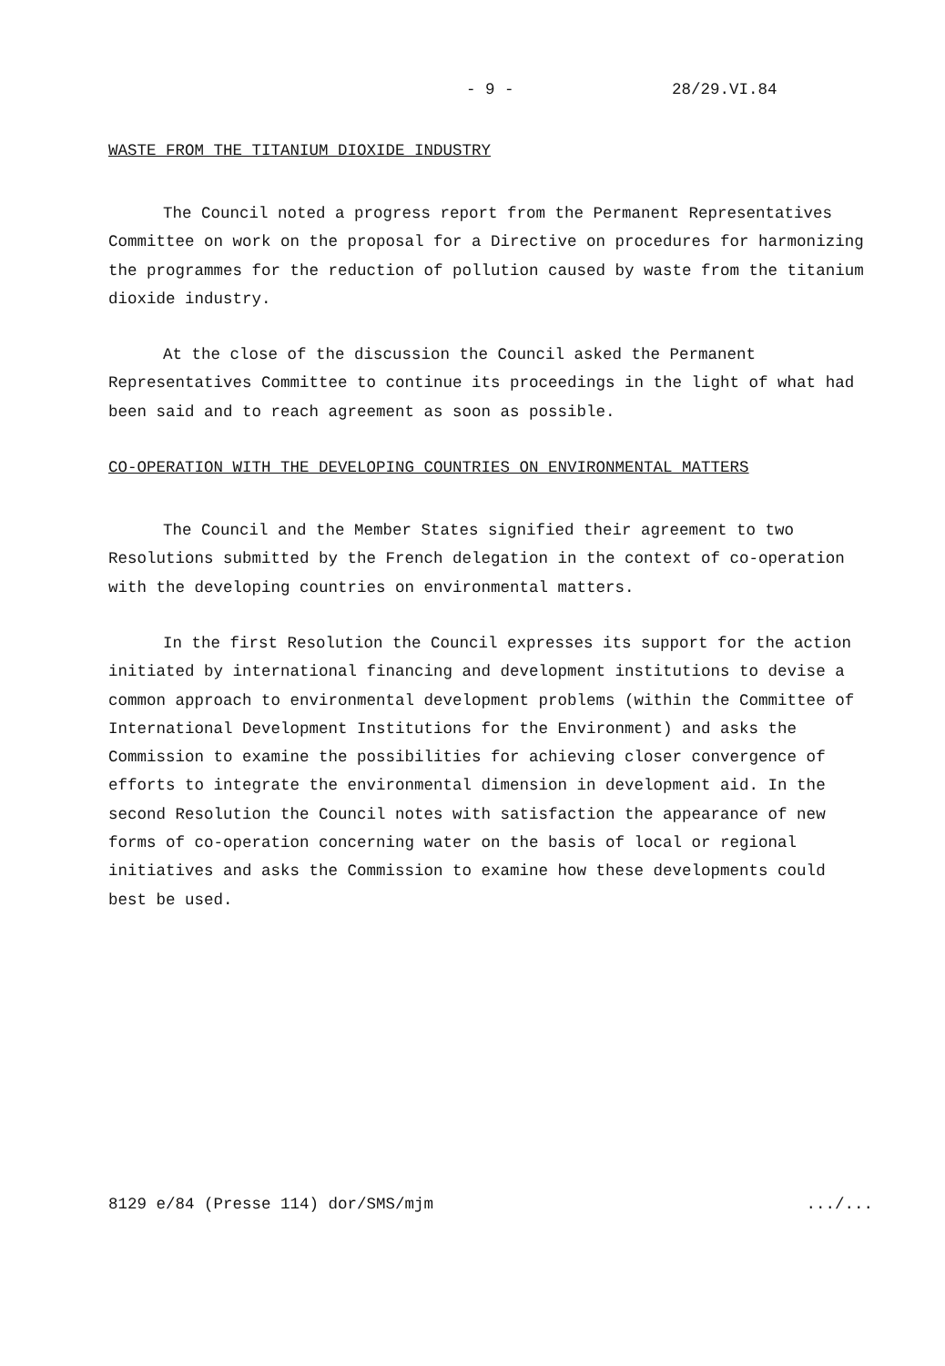- 9 - 28/29.VI.84
WASTE FROM THE TITANIUM DIOXIDE INDUSTRY
The Council noted a progress report from the Permanent Representatives Committee on work on the proposal for a Directive on procedures for harmonizing the programmes for the reduction of pollution caused by waste from the titanium dioxide industry.
At the close of the discussion the Council asked the Permanent Representatives Committee to continue its proceedings in the light of what had been said and to reach agreement as soon as possible.
CO-OPERATION WITH THE DEVELOPING COUNTRIES ON ENVIRONMENTAL MATTERS
The Council and the Member States signified their agreement to two Resolutions submitted by the French delegation in the context of co-operation with the developing countries on environmental matters.
In the first Resolution the Council expresses its support for the action initiated by international financing and development institutions to devise a common approach to environmental development problems (within the Committee of International Development Institutions for the Environment) and asks the Commission to examine the possibilities for achieving closer convergence of efforts to integrate the environmental dimension in development aid. In the second Resolution the Council notes with satisfaction the appearance of new forms of co-operation concerning water on the basis of local or regional initiatives and asks the Commission to examine how these developments could best be used.
8129 e/84 (Presse 114) dor/SMS/mjm .../...